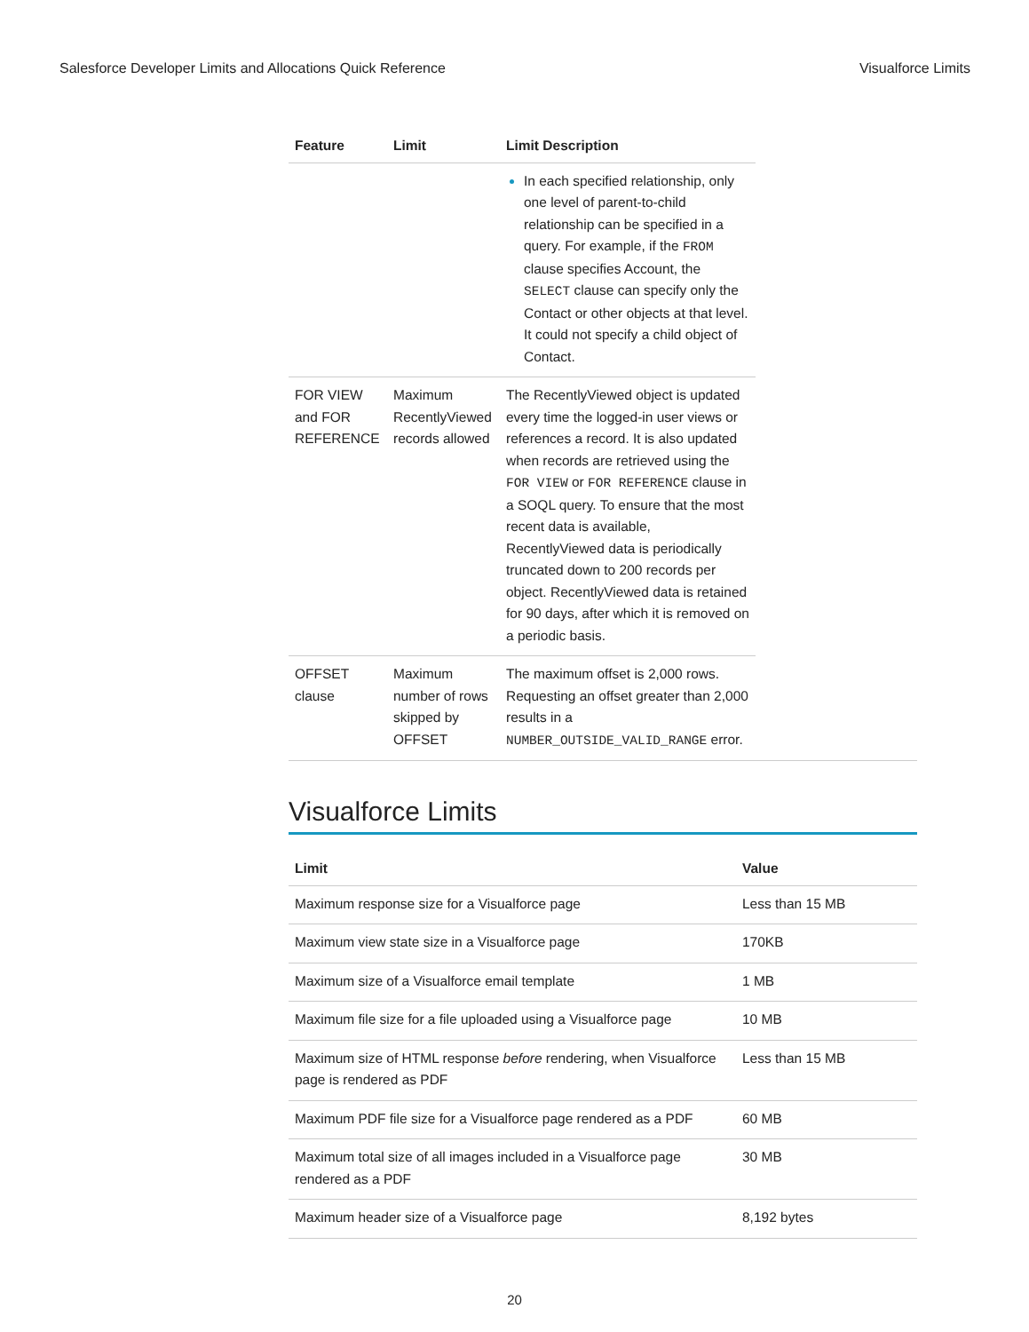Salesforce Developer Limits and Allocations Quick Reference Visualforce Limits
| Feature | Limit | Limit Description | |
| --- | --- | --- | --- |
| | | In each specified relationship, only one level of parent-to-child relationship can be specified in a query. For example, if the FROM clause specifies Account, the SELECT clause can specify only the Contact or other objects at that level. It could not specify a child object of Contact. | |
| FOR VIEW and FOR REFERENCE | Maximum RecentlyViewed records allowed | The RecentlyViewed object is updated every time the logged-in user views or references a record. It is also updated when records are retrieved using the FOR VIEW or FOR REFERENCE clause in a SOQL query. To ensure that the most recent data is available, RecentlyViewed data is periodically truncated down to 200 records per object. RecentlyViewed data is retained for 90 days, after which it is removed on a periodic basis. | |
| OFFSET clause | Maximum number of rows skipped by OFFSET | The maximum offset is 2,000 rows. Requesting an offset greater than 2,000 results in a NUMBER_OUTSIDE_VALID_RANGE error. | |
Visualforce Limits
| Limit | Value |
| --- | --- |
| Maximum response size for a Visualforce page | Less than 15 MB |
| Maximum view state size in a Visualforce page | 170KB |
| Maximum size of a Visualforce email template | 1 MB |
| Maximum file size for a file uploaded using a Visualforce page | 10 MB |
| Maximum size of HTML response before rendering, when Visualforce page is rendered as PDF | Less than 15 MB |
| Maximum PDF file size for a Visualforce page rendered as a PDF | 60 MB |
| Maximum total size of all images included in a Visualforce page rendered as a PDF | 30 MB |
| Maximum header size of a Visualforce page | 8,192 bytes |
20